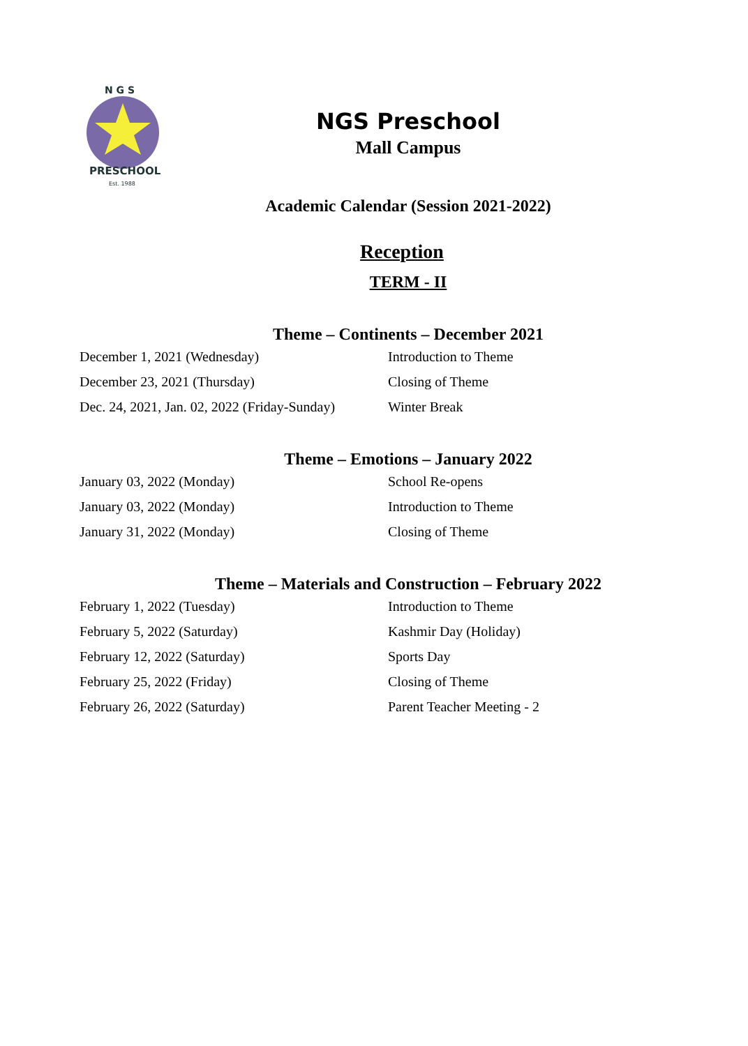N G S
PRESCHOOL
Est. 1988
NGS Preschool
Mall Campus
Academic Calendar (Session 2021-2022)
Reception
TERM - II
Theme – Continents – December 2021
| December 1, 2021 (Wednesday) | Introduction to Theme |
| December 23, 2021 (Thursday) | Closing of Theme |
| Dec. 24, 2021, Jan. 02, 2022 (Friday-Sunday) | Winter Break |
Theme – Emotions – January 2022
| January 03, 2022 (Monday) | School Re-opens |
| January 03, 2022 (Monday) | Introduction to Theme |
| January 31, 2022 (Monday) | Closing of Theme |
Theme – Materials and Construction – February 2022
| February 1, 2022 (Tuesday) | Introduction to Theme |
| February 5, 2022 (Saturday) | Kashmir Day (Holiday) |
| February 12, 2022 (Saturday) | Sports Day |
| February 25, 2022 (Friday) | Closing of Theme |
| February 26, 2022 (Saturday) | Parent Teacher Meeting - 2 |